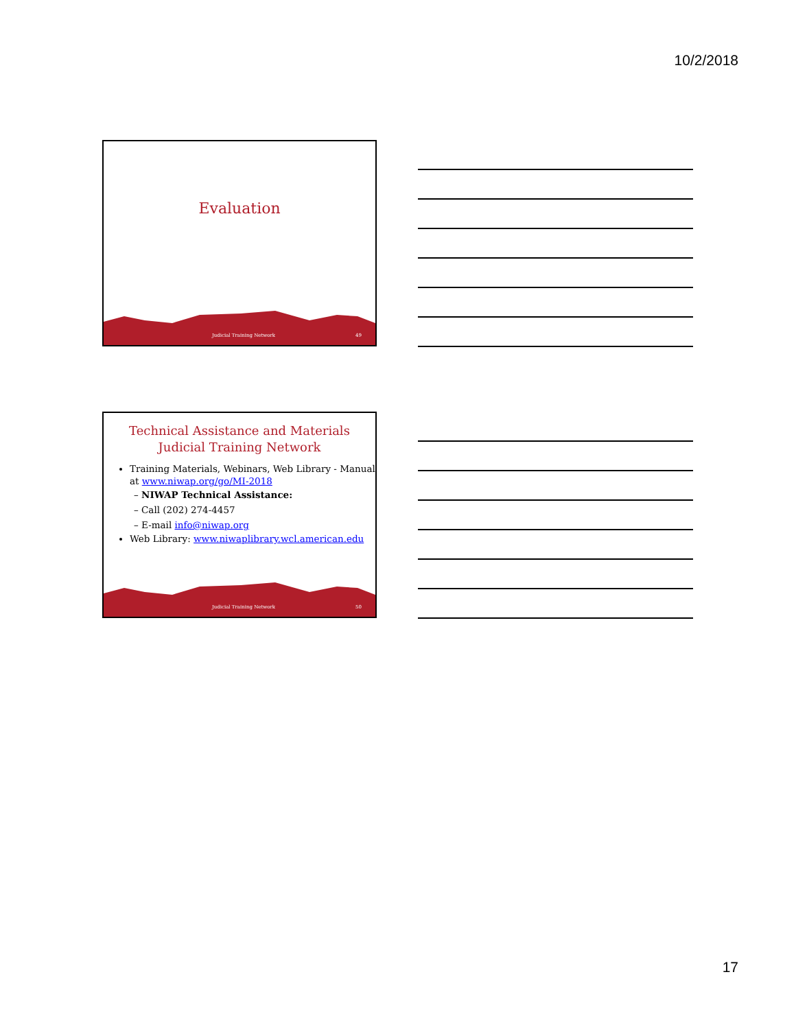10/2/2018
Evaluation
Judicial Training Network 49
Technical Assistance and Materials
Judicial Training Network
Training Materials, Webinars, Web Library - Manual at www.niwap.org/go/MI-2018
– NIWAP Technical Assistance:
– Call (202) 274-4457
– E-mail info@niwap.org
Web Library: www.niwaplibrary.wcl.american.edu
Judicial Training Network 50
17